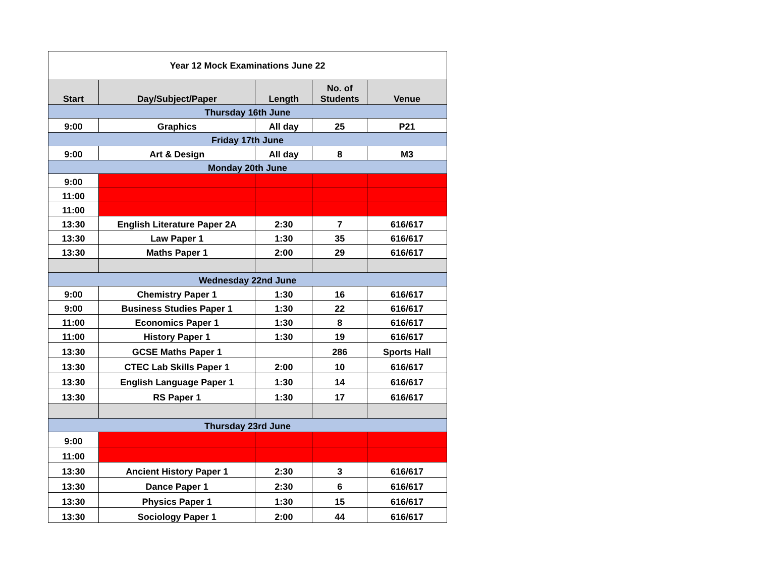| Year 12 Mock Examinations June 22 | | | | |
| Start | Day/Subject/Paper | Length | No. of Students | Venue |
| Thursday 16th June | | | | |
| 9:00 | Graphics | All day | 25 | P21 |
| Friday 17th June | | | | |
| 9:00 | Art & Design | All day | 8 | M3 |
| Monday 20th June | | | | |
| 9:00 | | | | |
| 11:00 | | | | |
| 11:00 | | | | |
| 13:30 | English Literature Paper 2A | 2:30 | 7 | 616/617 |
| 13:30 | Law Paper 1 | 1:30 | 35 | 616/617 |
| 13:30 | Maths Paper 1 | 2:00 | 29 | 616/617 |
| Wednesday 22nd June | | | | |
| 9:00 | Chemistry Paper 1 | 1:30 | 16 | 616/617 |
| 9:00 | Business Studies Paper 1 | 1:30 | 22 | 616/617 |
| 11:00 | Economics Paper 1 | 1:30 | 8 | 616/617 |
| 11:00 | History Paper 1 | 1:30 | 19 | 616/617 |
| 13:30 | GCSE Maths Paper 1 | | 286 | Sports Hall |
| 13:30 | CTEC Lab Skills Paper 1 | 2:00 | 10 | 616/617 |
| 13:30 | English Language Paper 1 | 1:30 | 14 | 616/617 |
| 13:30 | RS Paper 1 | 1:30 | 17 | 616/617 |
| Thursday 23rd June | | | | |
| 9:00 | | | | |
| 11:00 | | | | |
| 13:30 | Ancient History Paper 1 | 2:30 | 3 | 616/617 |
| 13:30 | Dance Paper 1 | 2:30 | 6 | 616/617 |
| 13:30 | Physics Paper 1 | 1:30 | 15 | 616/617 |
| 13:30 | Sociology Paper 1 | 2:00 | 44 | 616/617 |